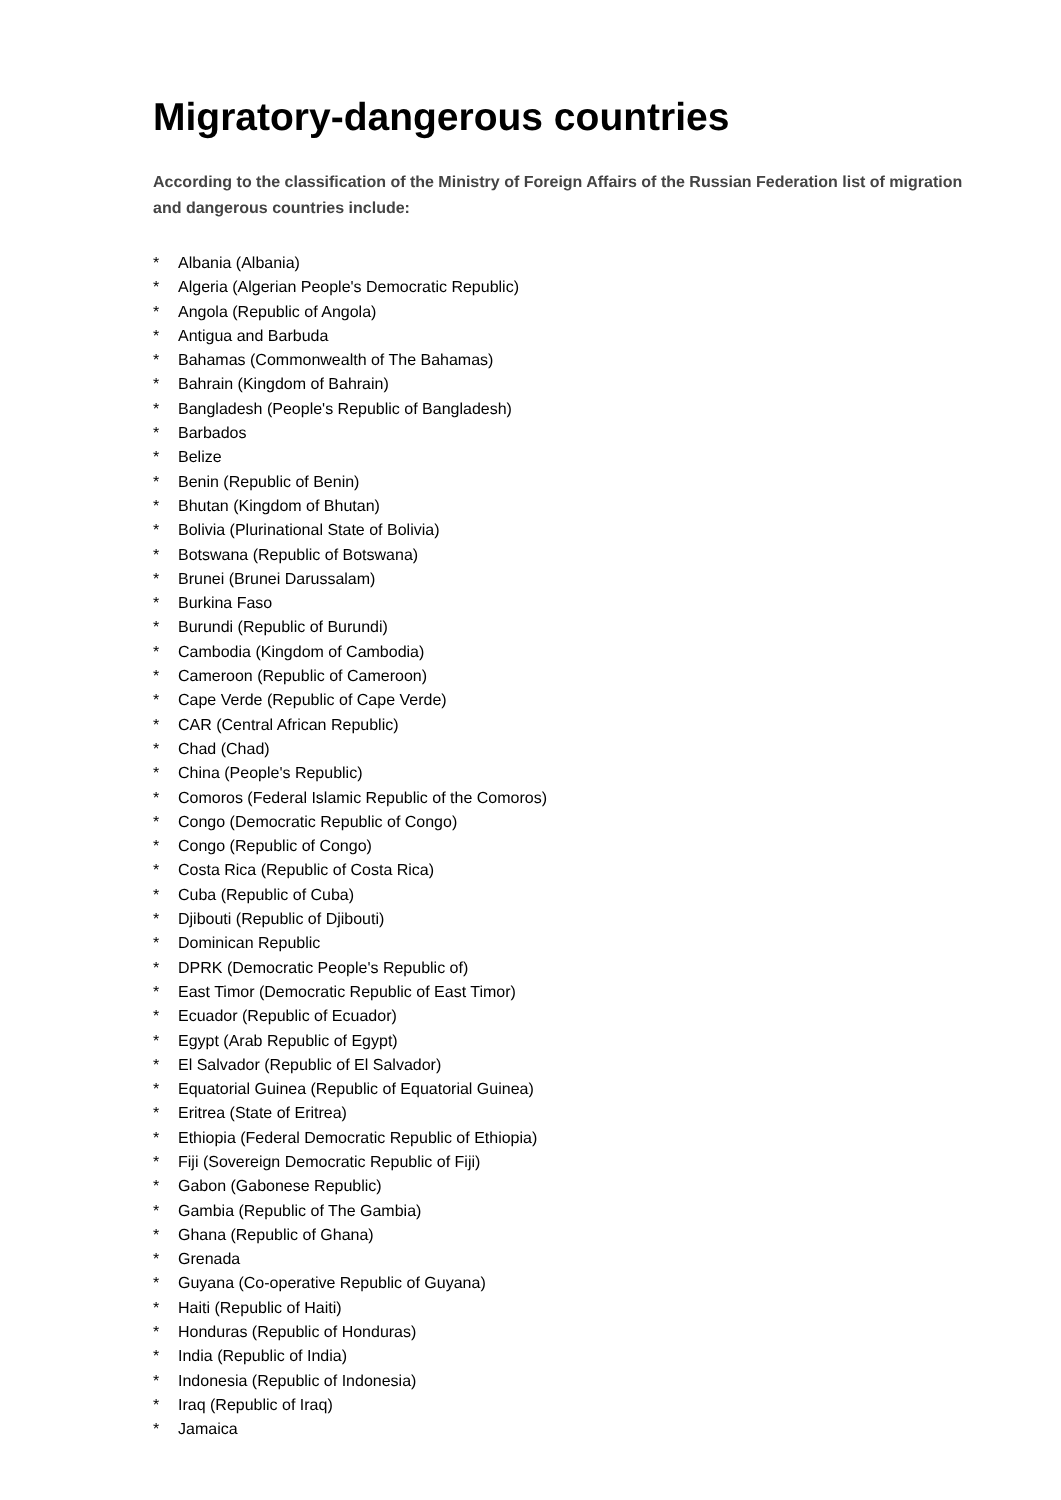Migratory-dangerous countries
According to the classification of the Ministry of Foreign Affairs of the Russian Federation list of migration and dangerous countries include:
* Albania (Albania)
* Algeria (Algerian People's Democratic Republic)
* Angola (Republic of Angola)
* Antigua and Barbuda
* Bahamas (Commonwealth of The Bahamas)
* Bahrain (Kingdom of Bahrain)
* Bangladesh (People's Republic of Bangladesh)
* Barbados
* Belize
* Benin (Republic of Benin)
* Bhutan (Kingdom of Bhutan)
* Bolivia (Plurinational State of Bolivia)
* Botswana (Republic of Botswana)
* Brunei (Brunei Darussalam)
* Burkina Faso
* Burundi (Republic of Burundi)
* Cambodia (Kingdom of Cambodia)
* Cameroon (Republic of Cameroon)
* Cape Verde (Republic of Cape Verde)
* CAR (Central African Republic)
* Chad (Chad)
* China (People's Republic)
* Comoros (Federal Islamic Republic of the Comoros)
* Congo (Democratic Republic of Congo)
* Congo (Republic of Congo)
* Costa Rica (Republic of Costa Rica)
* Cuba (Republic of Cuba)
* Djibouti (Republic of Djibouti)
* Dominican Republic
* DPRK (Democratic People's Republic of)
* East Timor (Democratic Republic of East Timor)
* Ecuador (Republic of Ecuador)
* Egypt (Arab Republic of Egypt)
* El Salvador (Republic of El Salvador)
* Equatorial Guinea (Republic of Equatorial Guinea)
* Eritrea (State of Eritrea)
* Ethiopia (Federal Democratic Republic of Ethiopia)
* Fiji (Sovereign Democratic Republic of Fiji)
* Gabon (Gabonese Republic)
* Gambia (Republic of The Gambia)
* Ghana (Republic of Ghana)
* Grenada
* Guyana (Co-operative Republic of Guyana)
* Haiti (Republic of Haiti)
* Honduras (Republic of Honduras)
* India (Republic of India)
* Indonesia (Republic of Indonesia)
* Iraq (Republic of Iraq)
* Jamaica